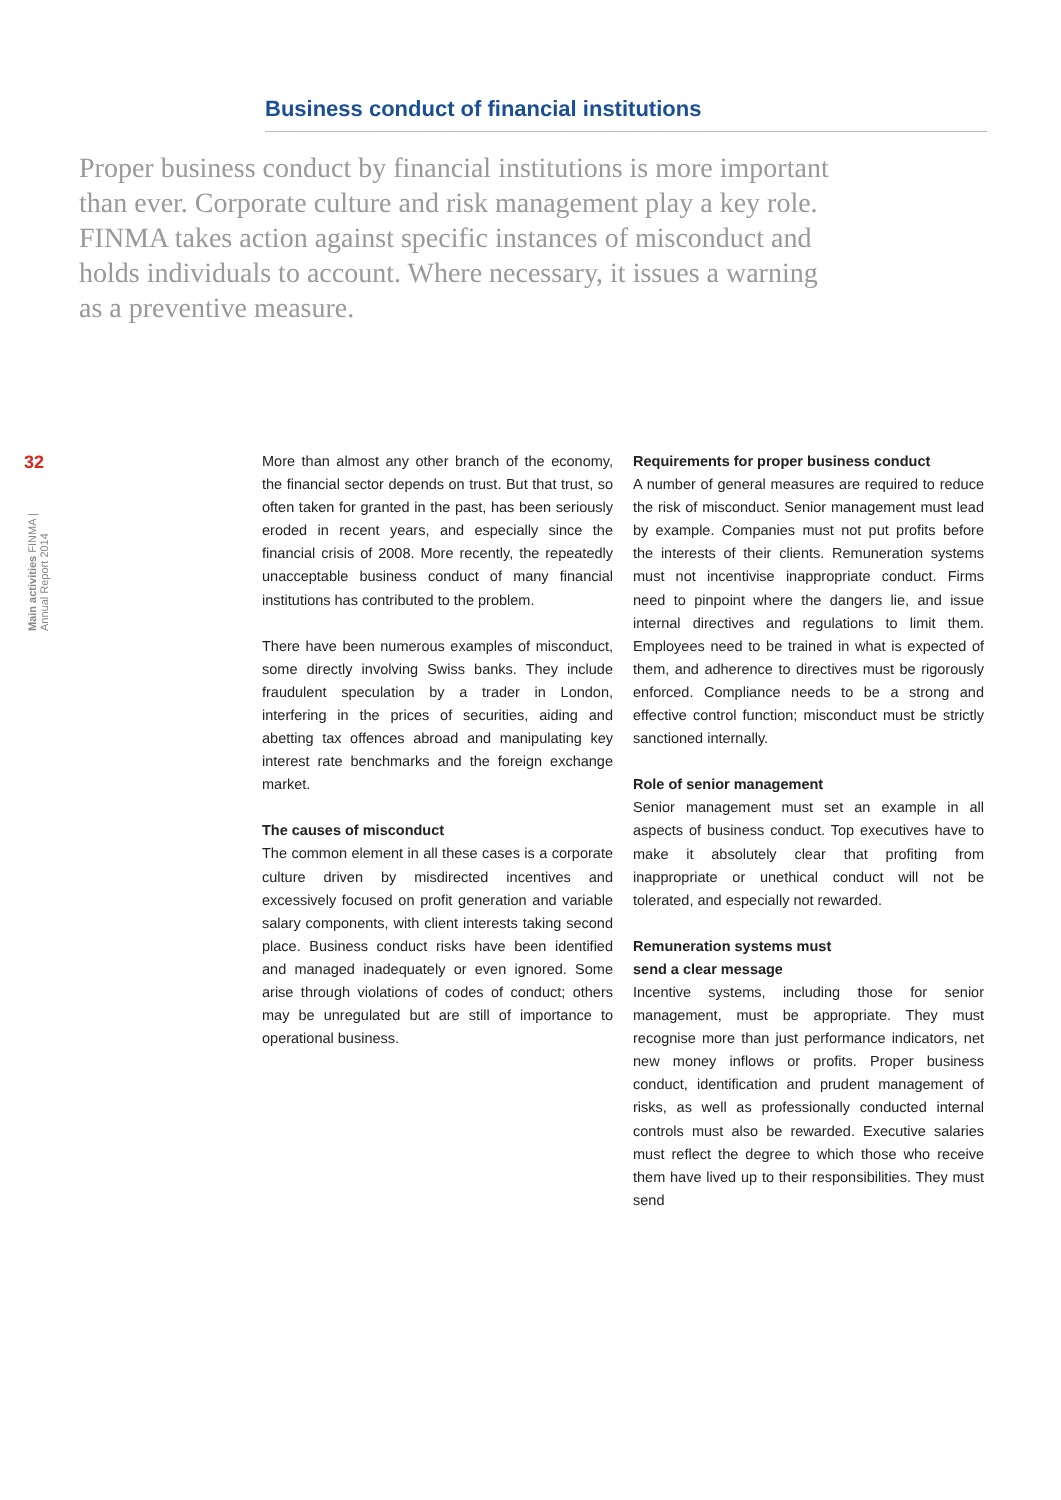Business conduct of financial institutions
Proper business conduct by financial institutions is more important than ever. Corporate culture and risk management play a key role. FINMA takes action against specific instances of misconduct and holds individuals to account. Where necessary, it issues a warning as a preventive measure.
32
Main activities FINMA | Annual Report 2014
More than almost any other branch of the economy, the financial sector depends on trust. But that trust, so often taken for granted in the past, has been seriously eroded in recent years, and especially since the financial crisis of 2008. More recently, the repeatedly unacceptable business conduct of many financial institutions has contributed to the problem.
There have been numerous examples of misconduct, some directly involving Swiss banks. They include fraudulent speculation by a trader in London, interfering in the prices of securities, aiding and abetting tax offences abroad and manipulating key interest rate benchmarks and the foreign exchange market.
The causes of misconduct
The common element in all these cases is a corporate culture driven by misdirected incentives and excessively focused on profit generation and variable salary components, with client interests taking second place. Business conduct risks have been identified and managed inadequately or even ignored. Some arise through violations of codes of conduct; others may be unregulated but are still of importance to operational business.
Requirements for proper business conduct
A number of general measures are required to reduce the risk of misconduct. Senior management must lead by example. Companies must not put profits before the interests of their clients. Remuneration systems must not incentivise inappropriate conduct. Firms need to pinpoint where the dangers lie, and issue internal directives and regulations to limit them. Employees need to be trained in what is expected of them, and adherence to directives must be rigorously enforced. Compliance needs to be a strong and effective control function; misconduct must be strictly sanctioned internally.
Role of senior management
Senior management must set an example in all aspects of business conduct. Top executives have to make it absolutely clear that profiting from inappropriate or unethical conduct will not be tolerated, and especially not rewarded.
Remuneration systems must
send a clear message
Incentive systems, including those for senior management, must be appropriate. They must recognise more than just performance indicators, net new money inflows or profits. Proper business conduct, identification and prudent management of risks, as well as professionally conducted internal controls must also be rewarded. Executive salaries must reflect the degree to which those who receive them have lived up to their responsibilities. They must send